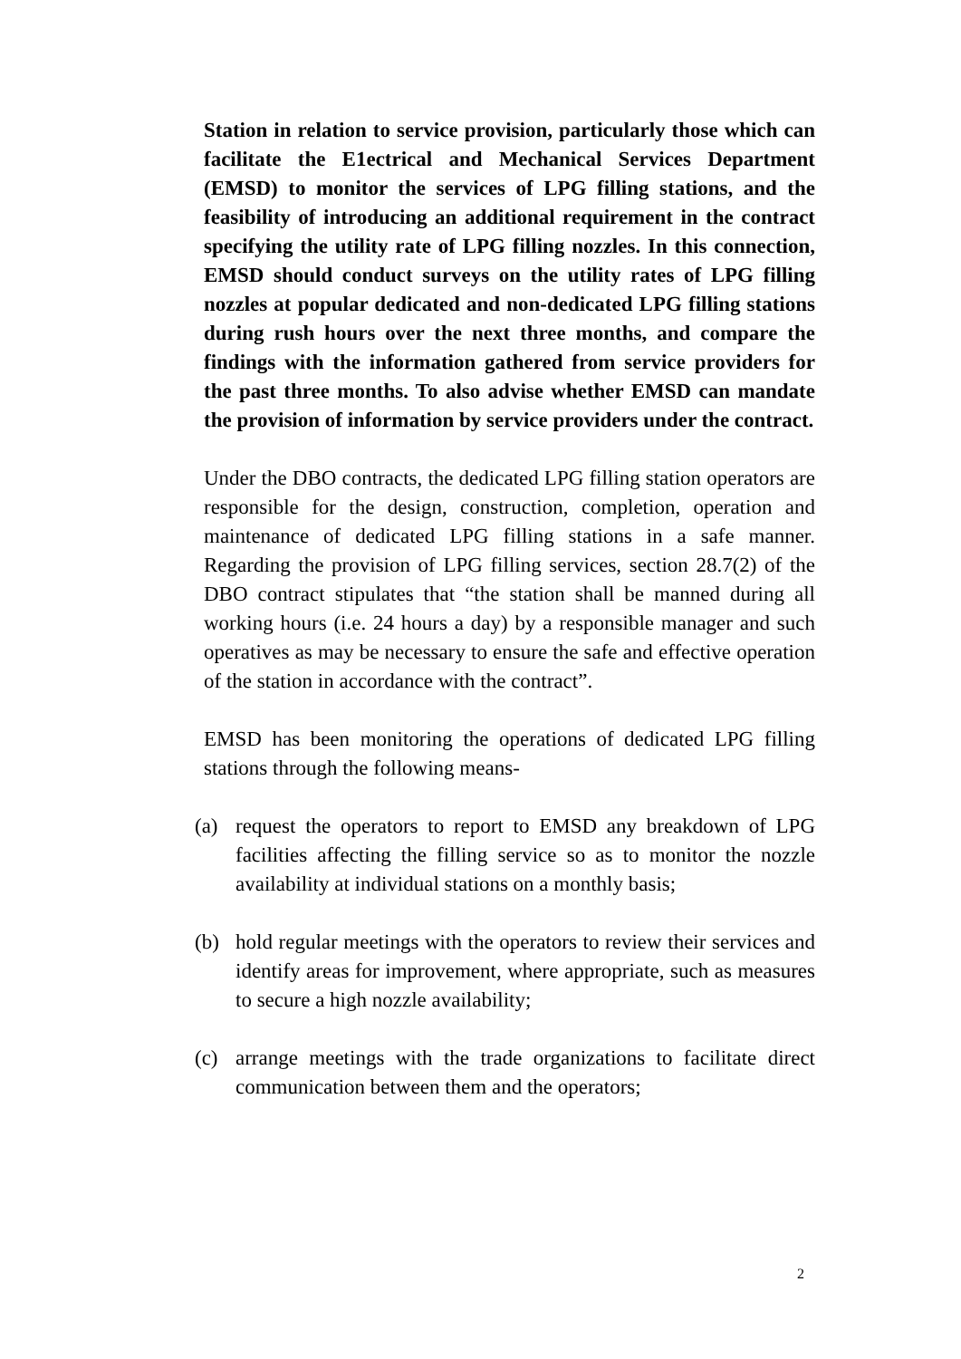Station in relation to service provision, particularly those which can facilitate the E1ectrical and Mechanical Services Department (EMSD) to monitor the services of LPG filling stations, and the feasibility of introducing an additional requirement in the contract specifying the utility rate of LPG filling nozzles. In this connection, EMSD should conduct surveys on the utility rates of LPG filling nozzles at popular dedicated and non-dedicated LPG filling stations during rush hours over the next three months, and compare the findings with the information gathered from service providers for the past three months. To also advise whether EMSD can mandate the provision of information by service providers under the contract.
Under the DBO contracts, the dedicated LPG filling station operators are responsible for the design, construction, completion, operation and maintenance of dedicated LPG filling stations in a safe manner. Regarding the provision of LPG filling services, section 28.7(2) of the DBO contract stipulates that “the station shall be manned during all working hours (i.e. 24 hours a day) by a responsible manager and such operatives as may be necessary to ensure the safe and effective operation of the station in accordance with the contract”.
EMSD has been monitoring the operations of dedicated LPG filling stations through the following means-
(a) request the operators to report to EMSD any breakdown of LPG facilities affecting the filling service so as to monitor the nozzle availability at individual stations on a monthly basis;
(b) hold regular meetings with the operators to review their services and identify areas for improvement, where appropriate, such as measures to secure a high nozzle availability;
(c) arrange meetings with the trade organizations to facilitate direct communication between them and the operators;
2